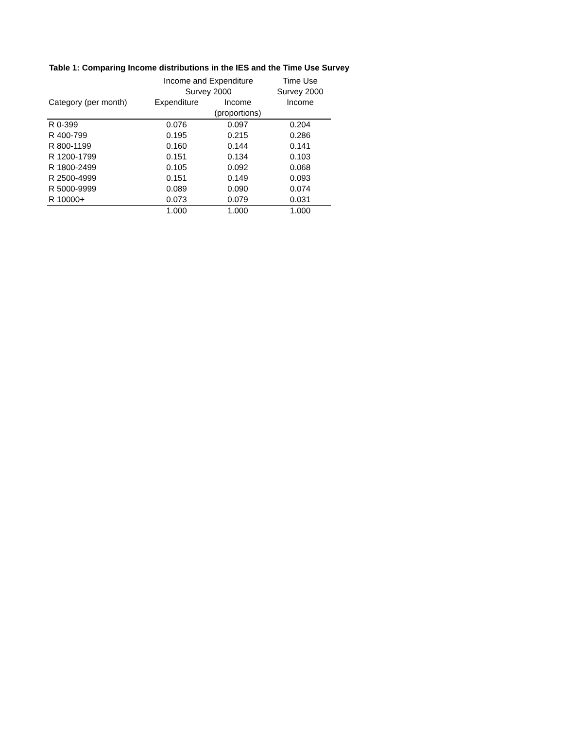Table 1: Comparing Income distributions in the IES and the Time Use Survey
| | Income and Expenditure Survey 2000 | | Time Use Survey 2000 |
| --- | --- | --- | --- |
| Category (per month) | Expenditure | Income (proportions) | Income |
| R 0-399 | 0.076 | 0.097 | 0.204 |
| R 400-799 | 0.195 | 0.215 | 0.286 |
| R 800-1199 | 0.160 | 0.144 | 0.141 |
| R 1200-1799 | 0.151 | 0.134 | 0.103 |
| R 1800-2499 | 0.105 | 0.092 | 0.068 |
| R 2500-4999 | 0.151 | 0.149 | 0.093 |
| R 5000-9999 | 0.089 | 0.090 | 0.074 |
| R 10000+ | 0.073 | 0.079 | 0.031 |
| | 1.000 | 1.000 | 1.000 |